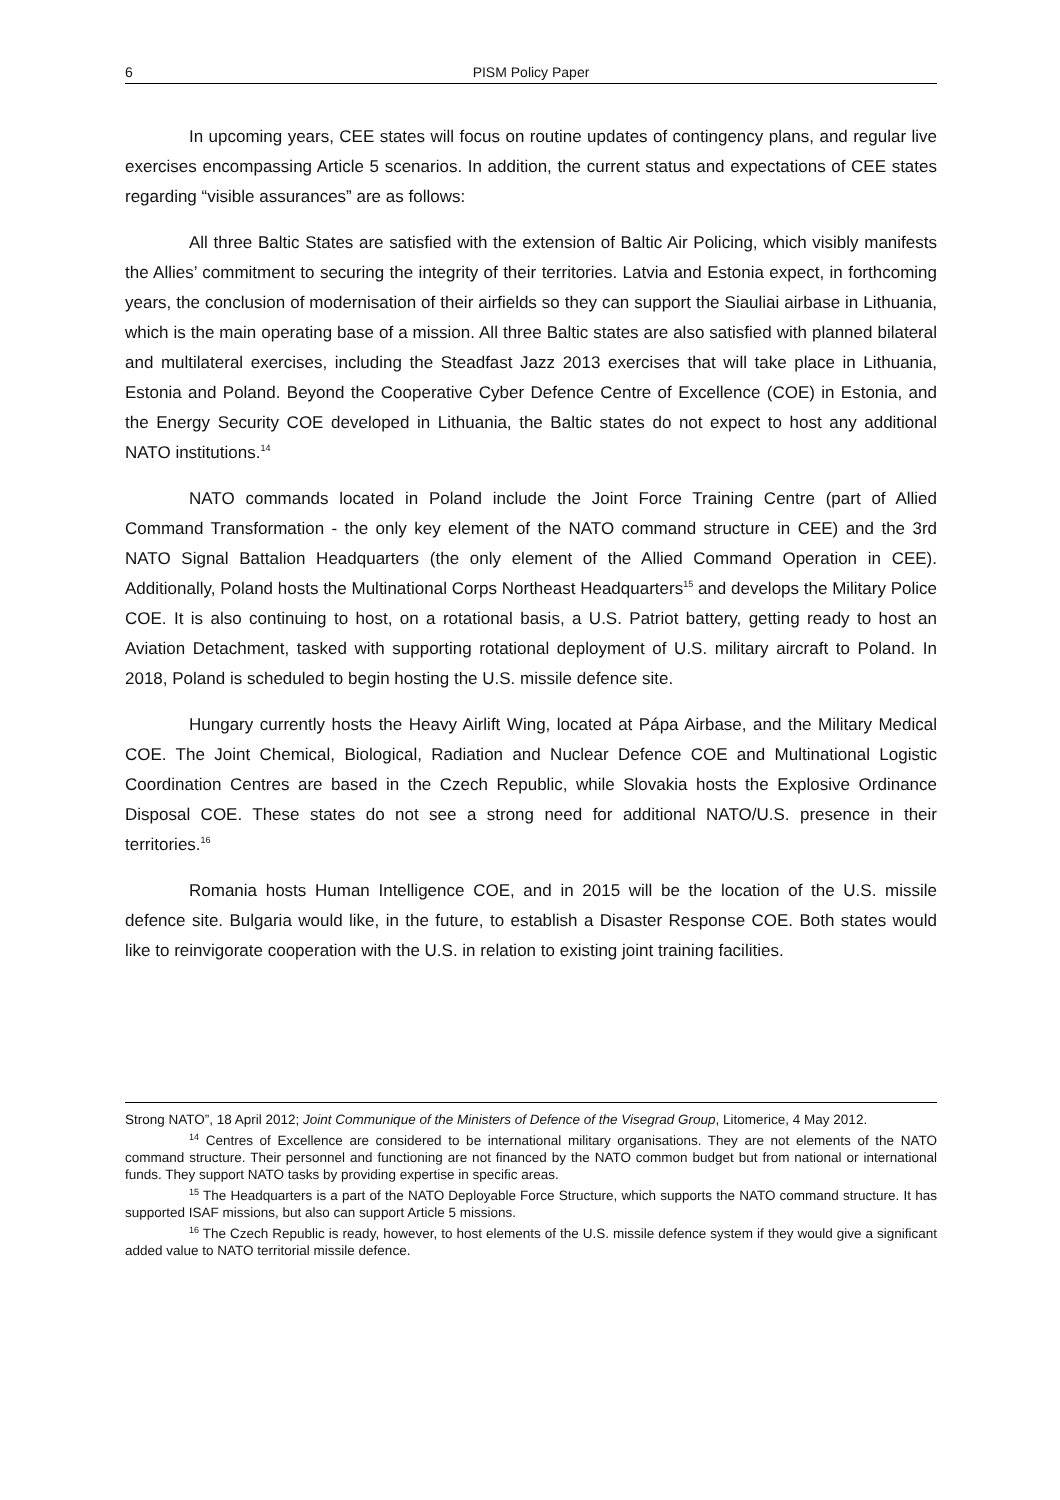6 PISM Policy Paper
In upcoming years, CEE states will focus on routine updates of contingency plans, and regular live exercises encompassing Article 5 scenarios. In addition, the current status and expectations of CEE states regarding “visible assurances” are as follows:
All three Baltic States are satisfied with the extension of Baltic Air Policing, which visibly manifests the Allies’ commitment to securing the integrity of their territories. Latvia and Estonia expect, in forthcoming years, the conclusion of modernisation of their airfields so they can support the Siauliai airbase in Lithuania, which is the main operating base of a mission. All three Baltic states are also satisfied with planned bilateral and multilateral exercises, including the Steadfast Jazz 2013 exercises that will take place in Lithuania, Estonia and Poland. Beyond the Cooperative Cyber Defence Centre of Excellence (COE) in Estonia, and the Energy Security COE developed in Lithuania, the Baltic states do not expect to host any additional NATO institutions.<sup>14</sup>
NATO commands located in Poland include the Joint Force Training Centre (part of Allied Command Transformation - the only key element of the NATO command structure in CEE) and the 3rd NATO Signal Battalion Headquarters (the only element of the Allied Command Operation in CEE). Additionally, Poland hosts the Multinational Corps Northeast Headquarters<sup>15</sup> and develops the Military Police COE. It is also continuing to host, on a rotational basis, a U.S. Patriot battery, getting ready to host an Aviation Detachment, tasked with supporting rotational deployment of U.S. military aircraft to Poland. In 2018, Poland is scheduled to begin hosting the U.S. missile defence site.
Hungary currently hosts the Heavy Airlift Wing, located at Pápa Airbase, and the Military Medical COE. The Joint Chemical, Biological, Radiation and Nuclear Defence COE and Multinational Logistic Coordination Centres are based in the Czech Republic, while Slovakia hosts the Explosive Ordinance Disposal COE. These states do not see a strong need for additional NATO/U.S. presence in their territories.<sup>16</sup>
Romania hosts Human Intelligence COE, and in 2015 will be the location of the U.S. missile defence site. Bulgaria would like, in the future, to establish a Disaster Response COE. Both states would like to reinvigorate cooperation with the U.S. in relation to existing joint training facilities.
Strong NATO”, 18 April 2012; Joint Communique of the Ministers of Defence of the Visegrad Group, Litomerice, 4 May 2012.
<sup>14</sup> Centres of Excellence are considered to be international military organisations. They are not elements of the NATO command structure. Their personnel and functioning are not financed by the NATO common budget but from national or international funds. They support NATO tasks by providing expertise in specific areas.
<sup>15</sup> The Headquarters is a part of the NATO Deployable Force Structure, which supports the NATO command structure. It has supported ISAF missions, but also can support Article 5 missions.
<sup>16</sup> The Czech Republic is ready, however, to host elements of the U.S. missile defence system if they would give a significant added value to NATO territorial missile defence.